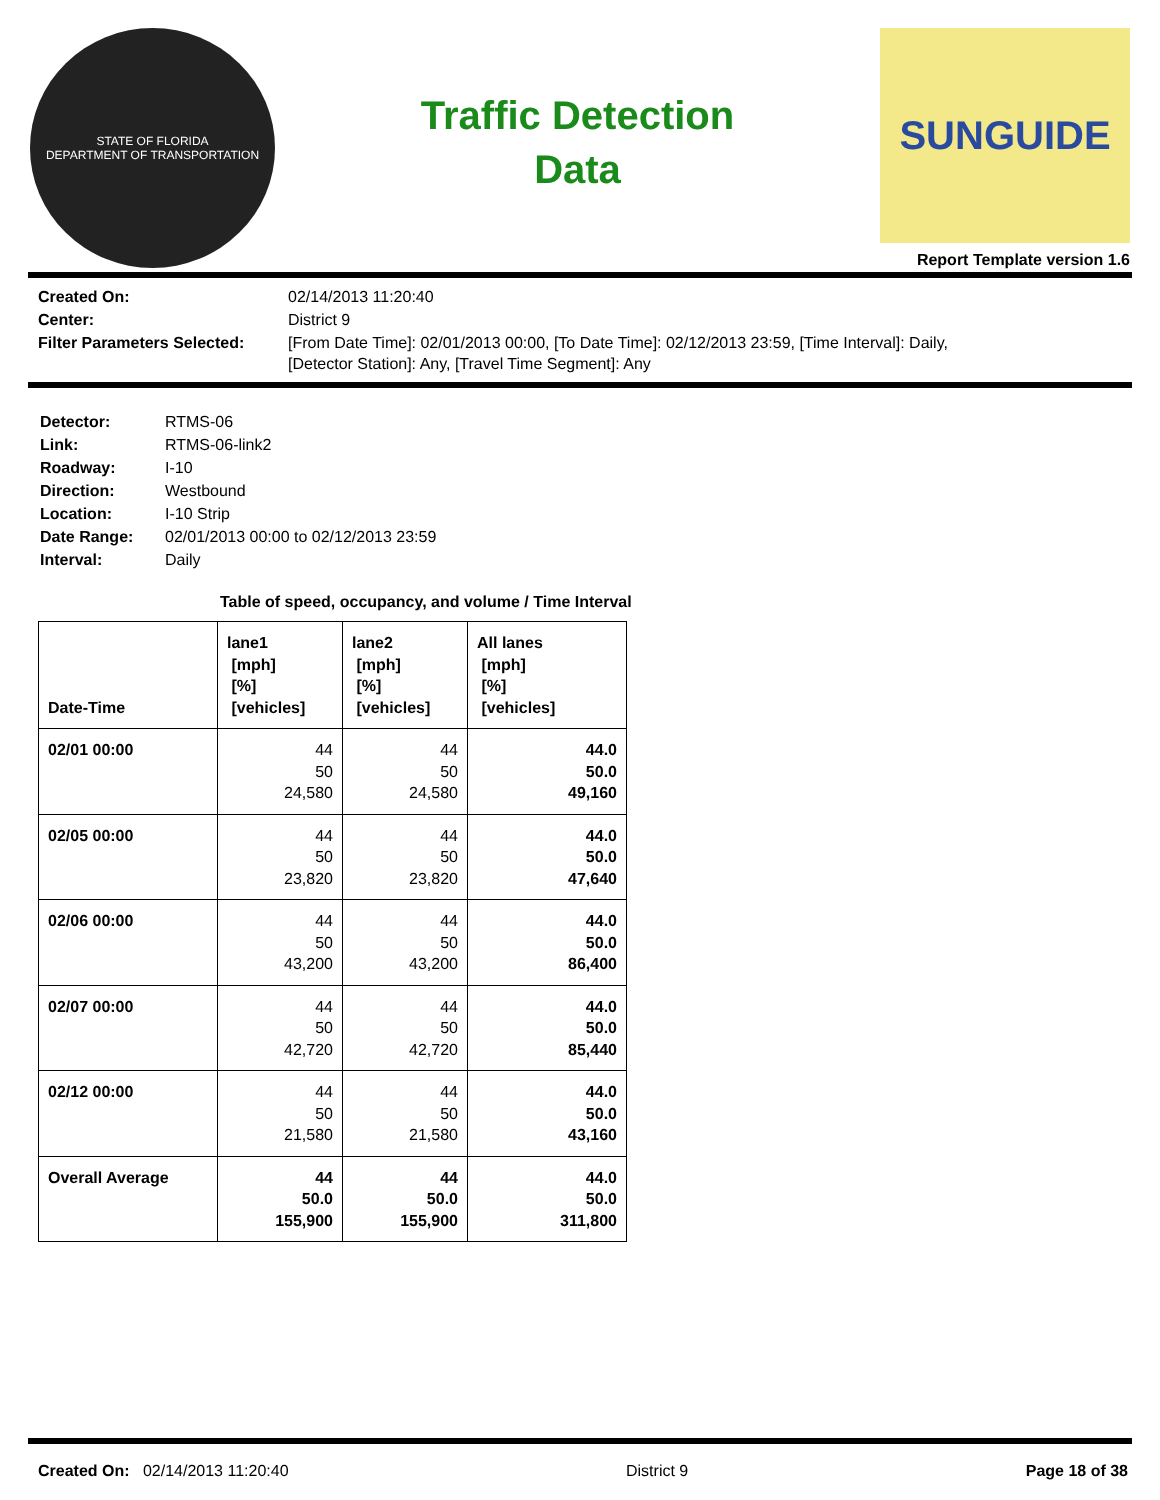STATE OF FLORIDA
DEPARTMENT OF TRANSPORTATION
Traffic Detection
Data
SUNGUIDE
Report Template version 1.6
Created On: 02/14/2013 11:20:40 Center: District 9 Filter Parameters Selected: [From Date Time]: 02/01/2013 00:00, [To Date Time]: 02/12/2013 23:59, [Time Interval]: Daily,
[Detector Station]: Any, [Travel Time Segment]: Any
Detector: RTMS-06 Link: RTMS-06-link2 Roadway: I-10 Direction: Westbound Location: I-10 Strip Date Range: 02/01/2013 00:00 to 02/12/2013 23:59 Interval: Daily
Table of speed, occupancy, and volume / Time Interval
| Date-Time | lane1 [mph] [%] [vehicles] | lane2 [mph] [%] [vehicles] | All lanes [mph] [%] [vehicles] |
| --- | --- | --- | --- |
| 02/01 00:00 | 44 50 24,580 | 44 50 24,580 | 44.0 50.0 49,160 |
| 02/05 00:00 | 44 50 23,820 | 44 50 23,820 | 44.0 50.0 47,640 |
| 02/06 00:00 | 44 50 43,200 | 44 50 43,200 | 44.0 50.0 86,400 |
| 02/07 00:00 | 44 50 42,720 | 44 50 42,720 | 44.0 50.0 85,440 |
| 02/12 00:00 | 44 50 21,580 | 44 50 21,580 | 44.0 50.0 43,160 |
| Overall Average | 44 50.0 155,900 | 44 50.0 155,900 | 44.0 50.0 311,800 |
Created On: 02/14/2013 11:20:40 District 9 Page 18 of 38